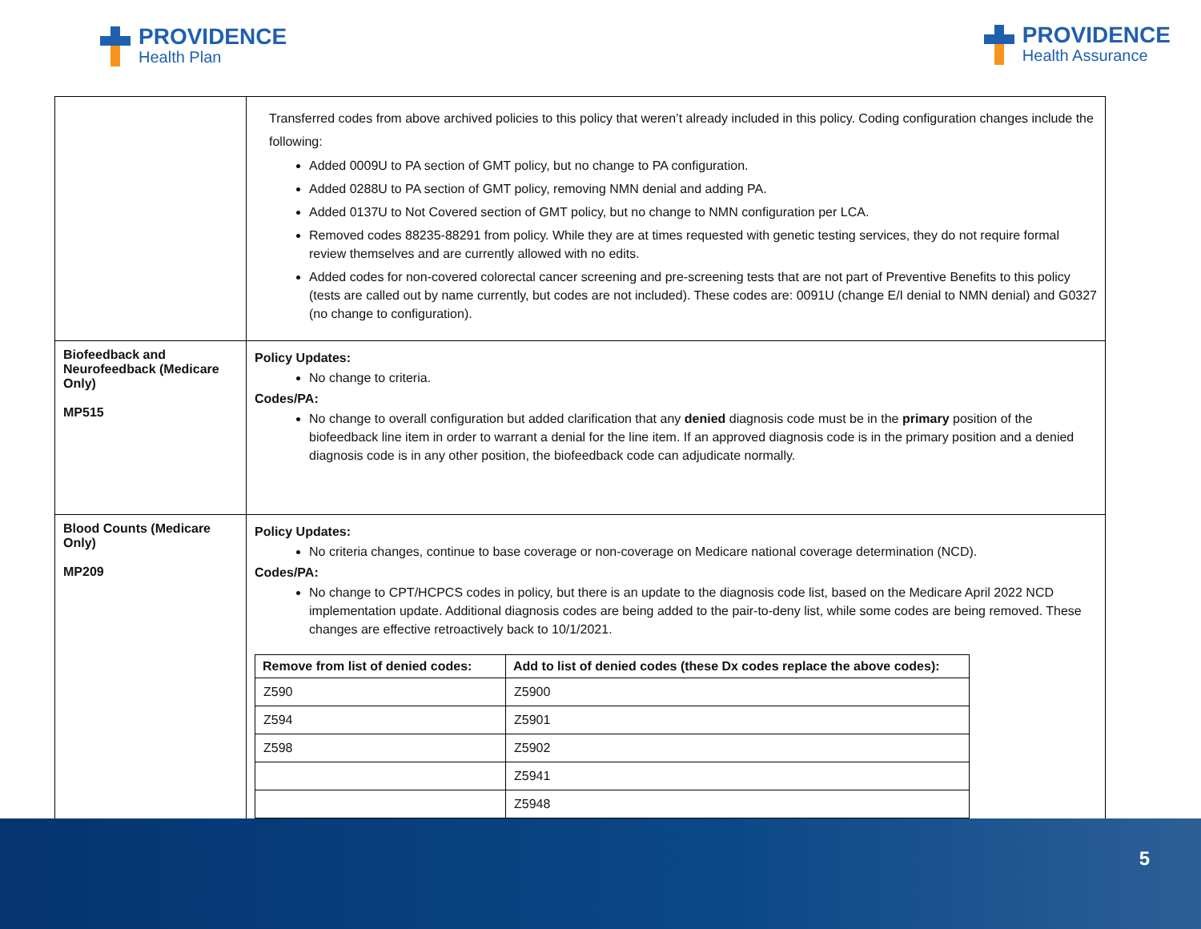PROVIDENCE
Health Plan
PROVIDENCE
Health Assurance
| | Transferred codes from above archived policies to this policy that weren’t already included in this policy. Coding configuration changes include the following: Added 0009U to PA section of GMT policy, but no change to PA configuration. Added 0288U to PA section of GMT policy, removing NMN denial and adding PA. Added 0137U to Not Covered section of GMT policy, but no change to NMN configuration per LCA. Removed codes 88235-88291 from policy. While they are at times requested with genetic testing services, they do not require formal review themselves and are currently allowed with no edits. Added codes for non-covered colorectal cancer screening and pre-screening tests that are not part of Preventive Benefits to this policy (tests are called out by name currently, but codes are not included). These codes are: 0091U (change E/I denial to NMN denial) and G0327 (no change to configuration). |
| Biofeedback and Neurofeedback (Medicare Only) MP515 | Policy Updates: No change to criteria. Codes/PA: No change to overall configuration but added clarification that any denied diagnosis code must be in the primary position of the biofeedback line item in order to warrant a denial for the line item. If an approved diagnosis code is in the primary position and a denied diagnosis code is in any other position, the biofeedback code can adjudicate normally. |
| Blood Counts (Medicare Only) MP209 | Policy Updates: No criteria changes, continue to base coverage or non-coverage on Medicare national coverage determination (NCD). Codes/PA: No change to CPT/HCPCS codes in policy, but there is an update to the diagnosis code list, based on the Medicare April 2022 NCD implementation update. Additional diagnosis codes are being added to the pair-to-deny list, while some codes are being removed. These changes are effective retroactively back to 10/1/2021. / Remove from list of denied codes: / Add to list of denied codes (these Dx codes replace the above codes): / / --- / --- / / Z590 / Z5900 / / Z594 / Z5901 / / Z598 / Z5902 / / / Z5941 / / / Z5948 / |
5